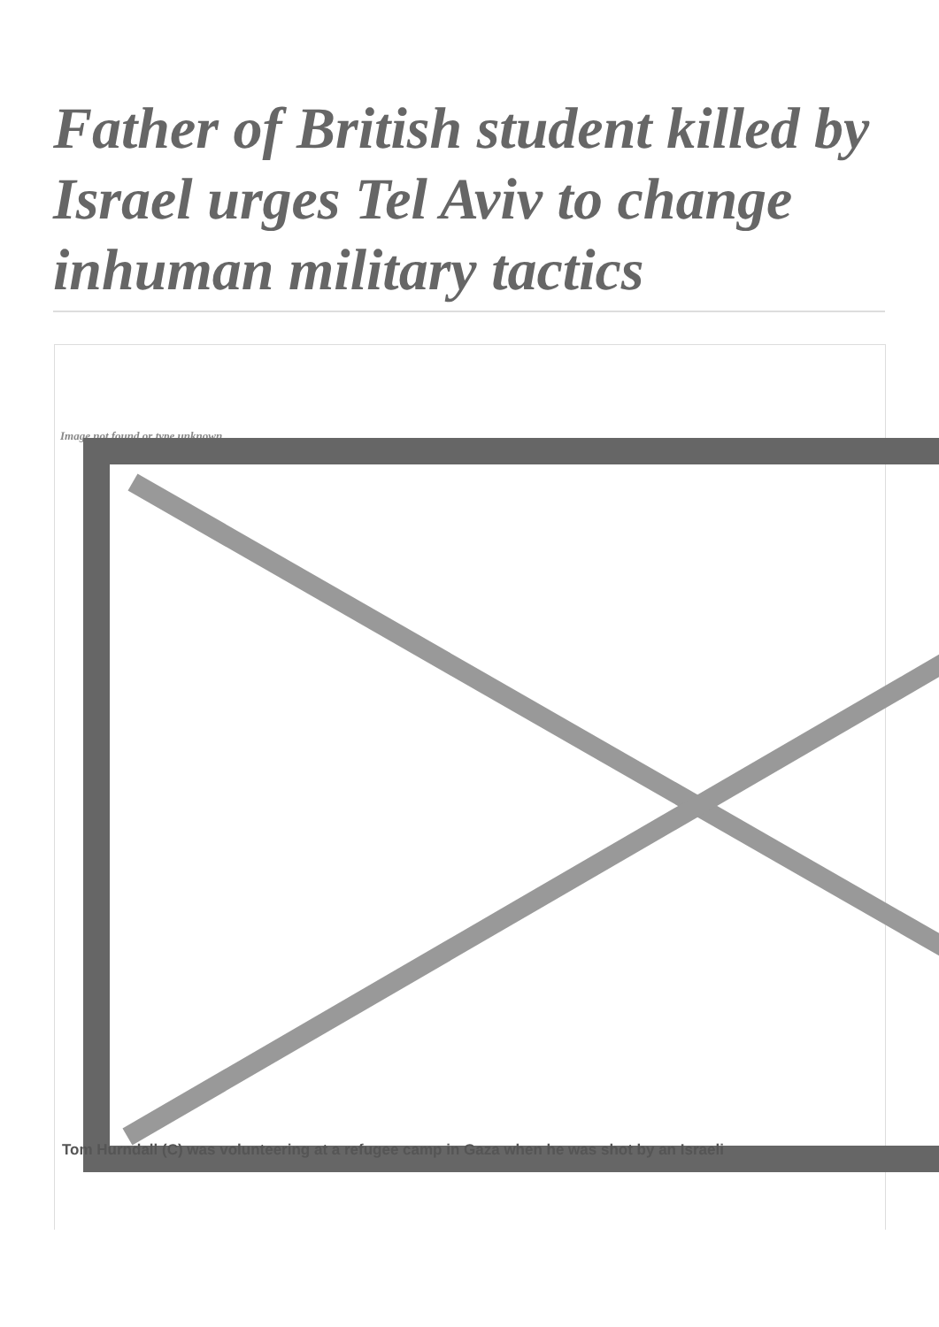Father of British student killed by Israel urges Tel Aviv to change inhuman military tactics
Image not found or type unknown
Tom Hurndall (C) was volunteering at a refugee camp in Gaza when he was shot by an Israeli